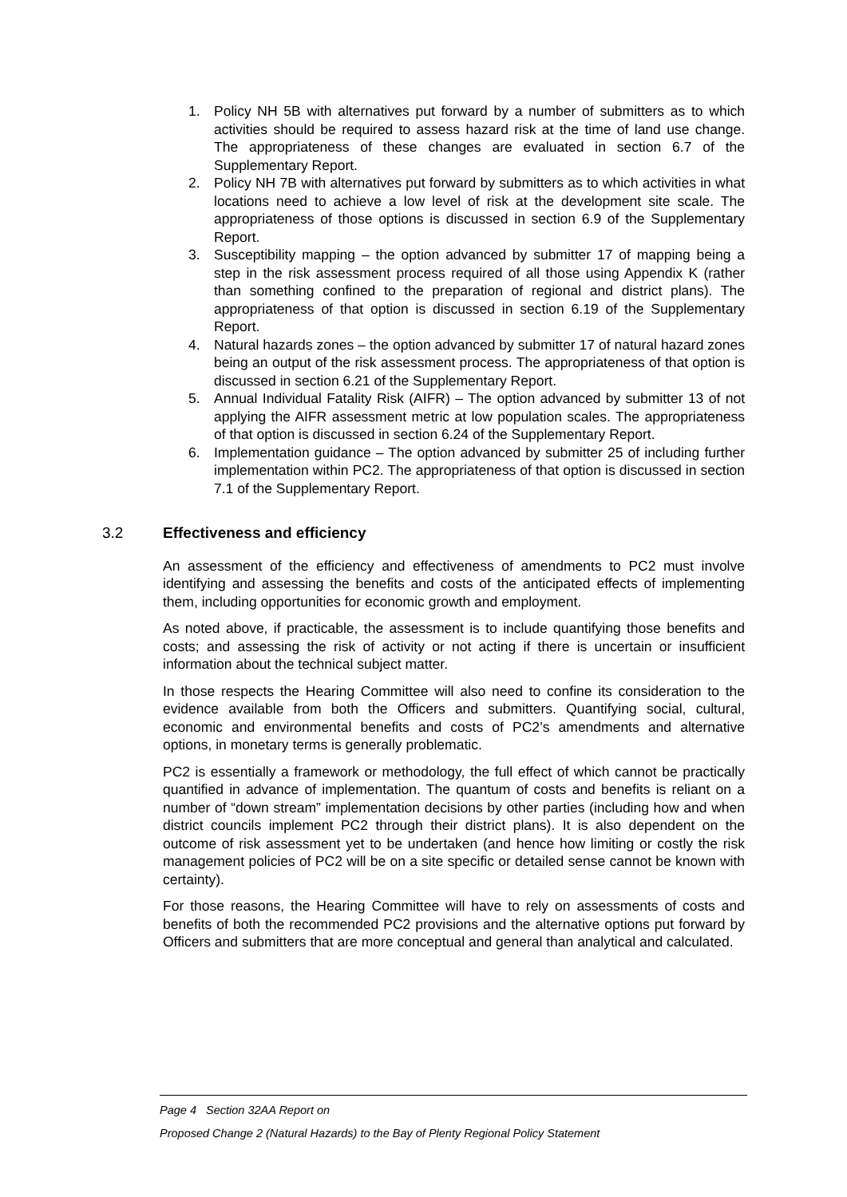1. Policy NH 5B with alternatives put forward by a number of submitters as to which activities should be required to assess hazard risk at the time of land use change. The appropriateness of these changes are evaluated in section 6.7 of the Supplementary Report.
2. Policy NH 7B with alternatives put forward by submitters as to which activities in what locations need to achieve a low level of risk at the development site scale. The appropriateness of those options is discussed in section 6.9 of the Supplementary Report.
3. Susceptibility mapping – the option advanced by submitter 17 of mapping being a step in the risk assessment process required of all those using Appendix K (rather than something confined to the preparation of regional and district plans). The appropriateness of that option is discussed in section 6.19 of the Supplementary Report.
4. Natural hazards zones – the option advanced by submitter 17 of natural hazard zones being an output of the risk assessment process. The appropriateness of that option is discussed in section 6.21 of the Supplementary Report.
5. Annual Individual Fatality Risk (AIFR) – The option advanced by submitter 13 of not applying the AIFR assessment metric at low population scales. The appropriateness of that option is discussed in section 6.24 of the Supplementary Report.
6. Implementation guidance – The option advanced by submitter 25 of including further implementation within PC2. The appropriateness of that option is discussed in section 7.1 of the Supplementary Report.
3.2 Effectiveness and efficiency
An assessment of the efficiency and effectiveness of amendments to PC2 must involve identifying and assessing the benefits and costs of the anticipated effects of implementing them, including opportunities for economic growth and employment.
As noted above, if practicable, the assessment is to include quantifying those benefits and costs; and assessing the risk of activity or not acting if there is uncertain or insufficient information about the technical subject matter.
In those respects the Hearing Committee will also need to confine its consideration to the evidence available from both the Officers and submitters. Quantifying social, cultural, economic and environmental benefits and costs of PC2’s amendments and alternative options, in monetary terms is generally problematic.
PC2 is essentially a framework or methodology, the full effect of which cannot be practically quantified in advance of implementation. The quantum of costs and benefits is reliant on a number of “down stream” implementation decisions by other parties (including how and when district councils implement PC2 through their district plans). It is also dependent on the outcome of risk assessment yet to be undertaken (and hence how limiting or costly the risk management policies of PC2 will be on a site specific or detailed sense cannot be known with certainty).
For those reasons, the Hearing Committee will have to rely on assessments of costs and benefits of both the recommended PC2 provisions and the alternative options put forward by Officers and submitters that are more conceptual and general than analytical and calculated.
Page 4 Section 32AA Report on
Proposed Change 2 (Natural Hazards) to the Bay of Plenty Regional Policy Statement